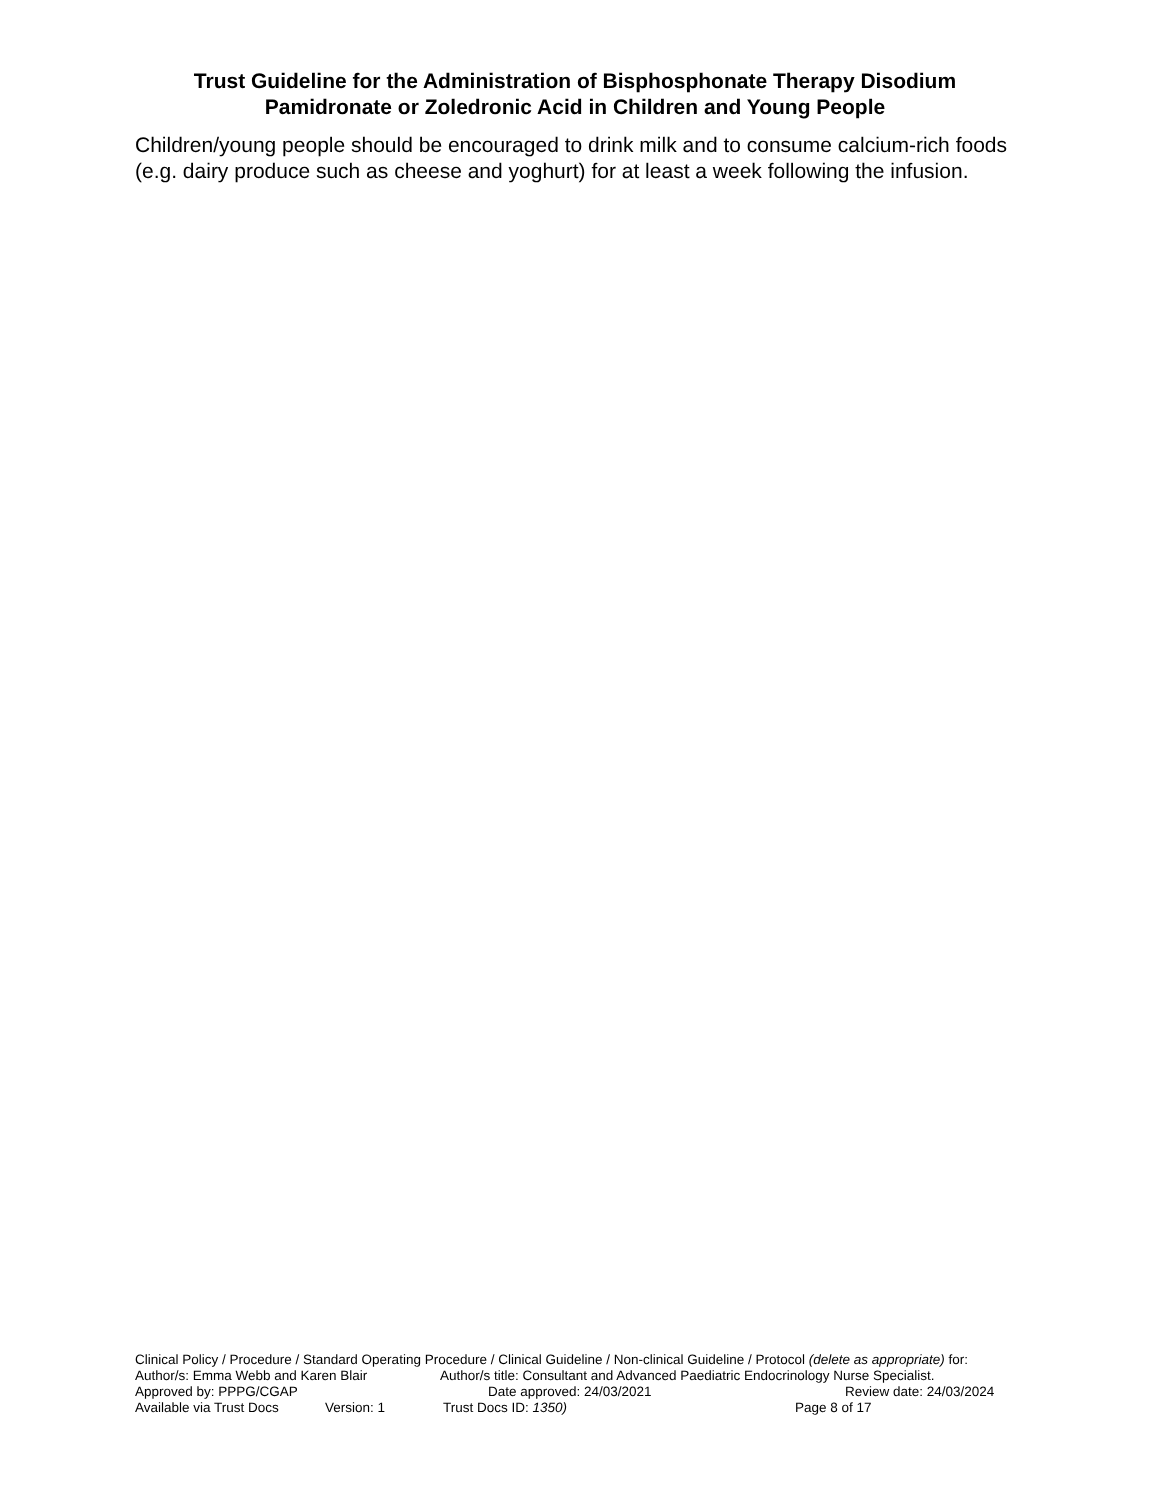Trust Guideline for the Administration of Bisphosphonate Therapy Disodium Pamidronate or Zoledronic Acid in Children and Young People
Children/young people should be encouraged to drink milk and to consume calcium-rich foods (e.g. dairy produce such as cheese and yoghurt) for at least a week following the infusion.
Clinical Policy / Procedure / Standard Operating Procedure / Clinical Guideline / Non-clinical Guideline / Protocol (delete as appropriate) for:
Author/s: Emma Webb and Karen Blair Author/s title: Consultant and Advanced Paediatric Endocrinology Nurse Specialist.
Approved by: PPPG/CGAP Date approved: 24/03/2021 Review date: 24/03/2024
Available via Trust Docs Version: 1 Trust Docs ID: 1350) Page 8 of 17